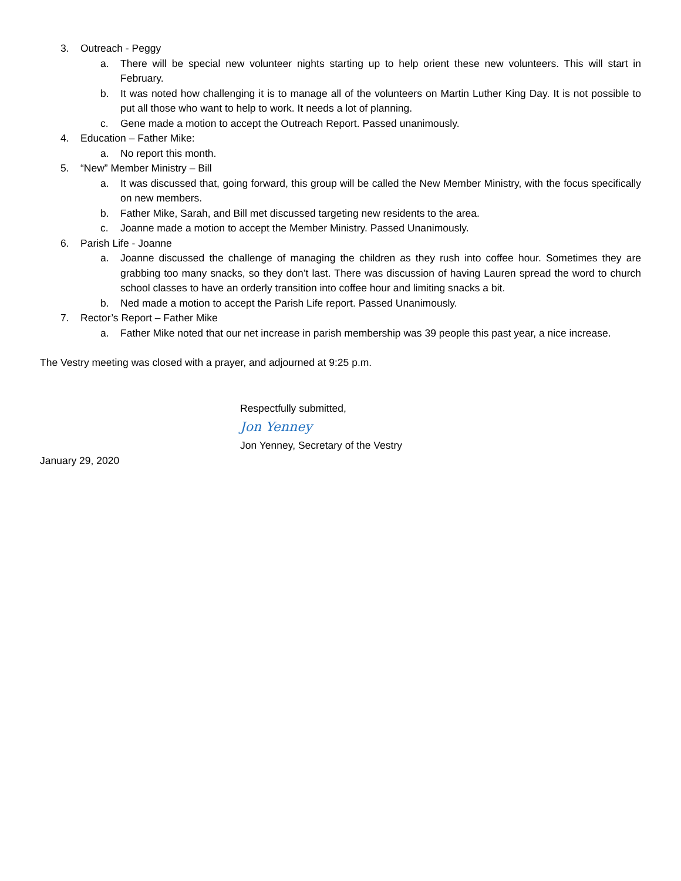3. Outreach - Peggy
a. There will be special new volunteer nights starting up to help orient these new volunteers. This will start in February.
b. It was noted how challenging it is to manage all of the volunteers on Martin Luther King Day. It is not possible to put all those who want to help to work. It needs a lot of planning.
c. Gene made a motion to accept the Outreach Report. Passed unanimously.
4. Education – Father Mike:
a. No report this month.
5. “New” Member Ministry – Bill
a. It was discussed that, going forward, this group will be called the New Member Ministry, with the focus specifically on new members.
b. Father Mike, Sarah, and Bill met discussed targeting new residents to the area.
c. Joanne made a motion to accept the Member Ministry. Passed Unanimously.
6. Parish Life - Joanne
a. Joanne discussed the challenge of managing the children as they rush into coffee hour. Sometimes they are grabbing too many snacks, so they don’t last. There was discussion of having Lauren spread the word to church school classes to have an orderly transition into coffee hour and limiting snacks a bit.
b. Ned made a motion to accept the Parish Life report. Passed Unanimously.
7. Rector’s Report – Father Mike
a. Father Mike noted that our net increase in parish membership was 39 people this past year, a nice increase.
The Vestry meeting was closed with a prayer, and adjourned at 9:25 p.m.
Respectfully submitted,
Jon Yenney
Jon Yenney, Secretary of the Vestry
January 29, 2020